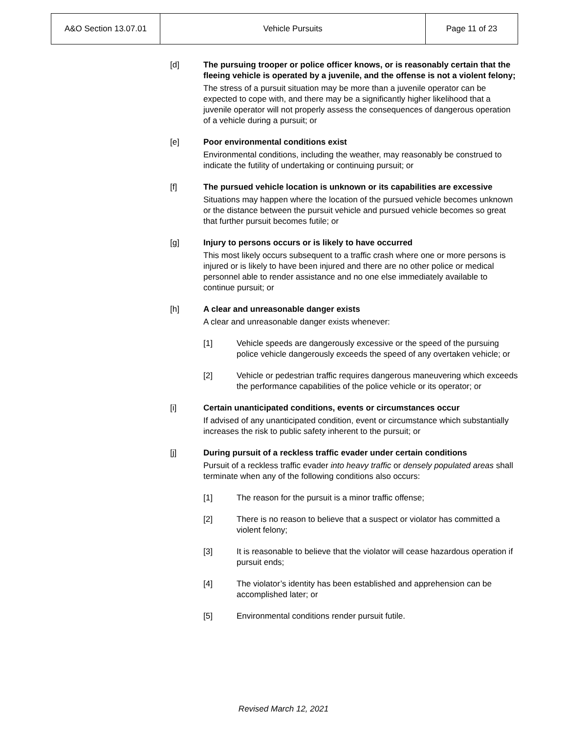| A&O Section 13.07.01 | Vehicle Pursuits | Page 11 of 23 |
[d] The pursuing trooper or police officer knows, or is reasonably certain that the fleeing vehicle is operated by a juvenile, and the offense is not a violent felony;
The stress of a pursuit situation may be more than a juvenile operator can be expected to cope with, and there may be a significantly higher likelihood that a juvenile operator will not properly assess the consequences of dangerous operation of a vehicle during a pursuit; or
[e] Poor environmental conditions exist
Environmental conditions, including the weather, may reasonably be construed to indicate the futility of undertaking or continuing pursuit; or
[f] The pursued vehicle location is unknown or its capabilities are excessive
Situations may happen where the location of the pursued vehicle becomes unknown or the distance between the pursuit vehicle and pursued vehicle becomes so great that further pursuit becomes futile; or
[g] Injury to persons occurs or is likely to have occurred
This most likely occurs subsequent to a traffic crash where one or more persons is injured or is likely to have been injured and there are no other police or medical personnel able to render assistance and no one else immediately available to continue pursuit; or
[h] A clear and unreasonable danger exists
A clear and unreasonable danger exists whenever:
[1] Vehicle speeds are dangerously excessive or the speed of the pursuing police vehicle dangerously exceeds the speed of any overtaken vehicle; or
[2] Vehicle or pedestrian traffic requires dangerous maneuvering which exceeds the performance capabilities of the police vehicle or its operator; or
[i] Certain unanticipated conditions, events or circumstances occur
If advised of any unanticipated condition, event or circumstance which substantially increases the risk to public safety inherent to the pursuit; or
[j] During pursuit of a reckless traffic evader under certain conditions
Pursuit of a reckless traffic evader into heavy traffic or densely populated areas shall terminate when any of the following conditions also occurs:
[1] The reason for the pursuit is a minor traffic offense;
[2] There is no reason to believe that a suspect or violator has committed a violent felony;
[3] It is reasonable to believe that the violator will cease hazardous operation if pursuit ends;
[4] The violator’s identity has been established and apprehension can be accomplished later; or
[5] Environmental conditions render pursuit futile.
Revised March 12, 2021